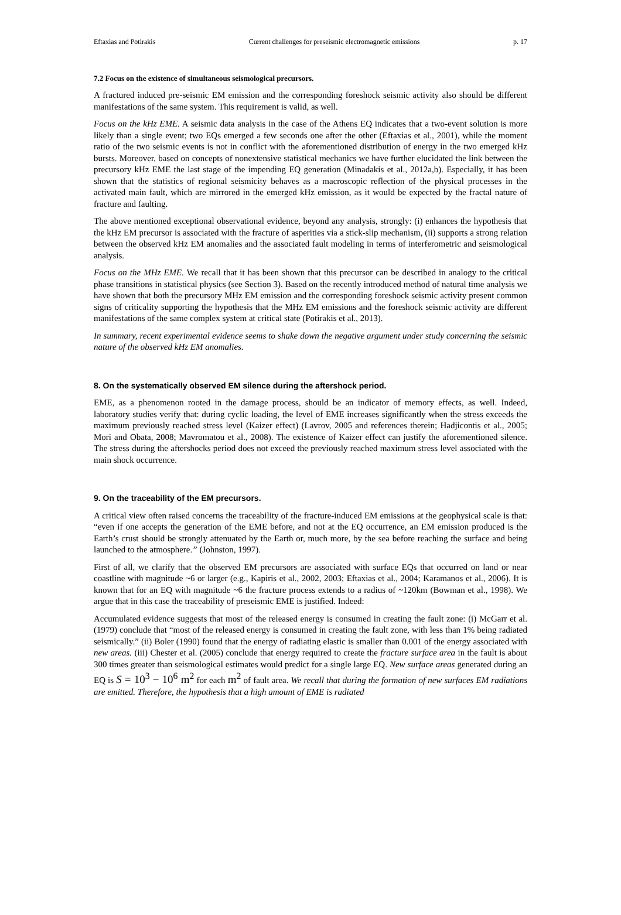Eftaxias and Potirakis Current challenges for preseismic electromagnetic emissions p. 17
7.2 Focus on the existence of simultaneous seismological precursors.
A fractured induced pre-seismic EM emission and the corresponding foreshock seismic activity also should be different manifestations of the same system. This requirement is valid, as well.
Focus on the kHz EME. A seismic data analysis in the case of the Athens EQ indicates that a two-event solution is more likely than a single event; two EQs emerged a few seconds one after the other (Eftaxias et al., 2001), while the moment ratio of the two seismic events is not in conflict with the aforementioned distribution of energy in the two emerged kHz bursts. Moreover, based on concepts of nonextensive statistical mechanics we have further elucidated the link between the precursory kHz EME the last stage of the impending EQ generation (Minadakis et al., 2012a,b). Especially, it has been shown that the statistics of regional seismicity behaves as a macroscopic reflection of the physical processes in the activated main fault, which are mirrored in the emerged kHz emission, as it would be expected by the fractal nature of fracture and faulting.
The above mentioned exceptional observational evidence, beyond any analysis, strongly: (i) enhances the hypothesis that the kHz EM precursor is associated with the fracture of asperities via a stick-slip mechanism, (ii) supports a strong relation between the observed kHz EM anomalies and the associated fault modeling in terms of interferometric and seismological analysis.
Focus on the MHz EME. We recall that it has been shown that this precursor can be described in analogy to the critical phase transitions in statistical physics (see Section 3). Based on the recently introduced method of natural time analysis we have shown that both the precursory MHz EM emission and the corresponding foreshock seismic activity present common signs of criticality supporting the hypothesis that the MHz EM emissions and the foreshock seismic activity are different manifestations of the same complex system at critical state (Potirakis et al., 2013).
In summary, recent experimental evidence seems to shake down the negative argument under study concerning the seismic nature of the observed kHz EM anomalies.
8. On the systematically observed EM silence during the aftershock period.
EME, as a phenomenon rooted in the damage process, should be an indicator of memory effects, as well. Indeed, laboratory studies verify that: during cyclic loading, the level of EME increases significantly when the stress exceeds the maximum previously reached stress level (Kaizer effect) (Lavrov, 2005 and references therein; Hadjicontis et al., 2005; Mori and Obata, 2008; Mavromatou et al., 2008). The existence of Kaizer effect can justify the aforementioned silence. The stress during the aftershocks period does not exceed the previously reached maximum stress level associated with the main shock occurrence.
9. On the traceability of the EM precursors.
A critical view often raised concerns the traceability of the fracture-induced EM emissions at the geophysical scale is that: “even if one accepts the generation of the EME before, and not at the EQ occurrence, an EM emission produced is the Earth’s crust should be strongly attenuated by the Earth or, much more, by the sea before reaching the surface and being launched to the atmosphere.” (Johnston, 1997).
First of all, we clarify that the observed EM precursors are associated with surface EQs that occurred on land or near coastline with magnitude ~6 or larger (e.g., Kapiris et al., 2002, 2003; Eftaxias et al., 2004; Karamanos et al., 2006). It is known that for an EQ with magnitude ~6 the fracture process extends to a radius of ~120km (Bowman et al., 1998). We argue that in this case the traceability of preseismic EME is justified. Indeed:
Accumulated evidence suggests that most of the released energy is consumed in creating the fault zone: (i) McGarr et al. (1979) conclude that “most of the released energy is consumed in creating the fault zone, with less than 1% being radiated seismically.” (ii) Boler (1990) found that the energy of radiating elastic is smaller than 0.001 of the energy associated with new areas. (iii) Chester et al. (2005) conclude that energy required to create the fracture surface area in the fault is about 300 times greater than seismological estimates would predict for a single large EQ. New surface areas generated during an EQ is S = 10<sup>3</sup> − 10<sup>6</sup> m<sup>2</sup> for each m<sup>2</sup> of fault area. We recall that during the formation of new surfaces EM radiations are emitted. Therefore, the hypothesis that a high amount of EME is radiated